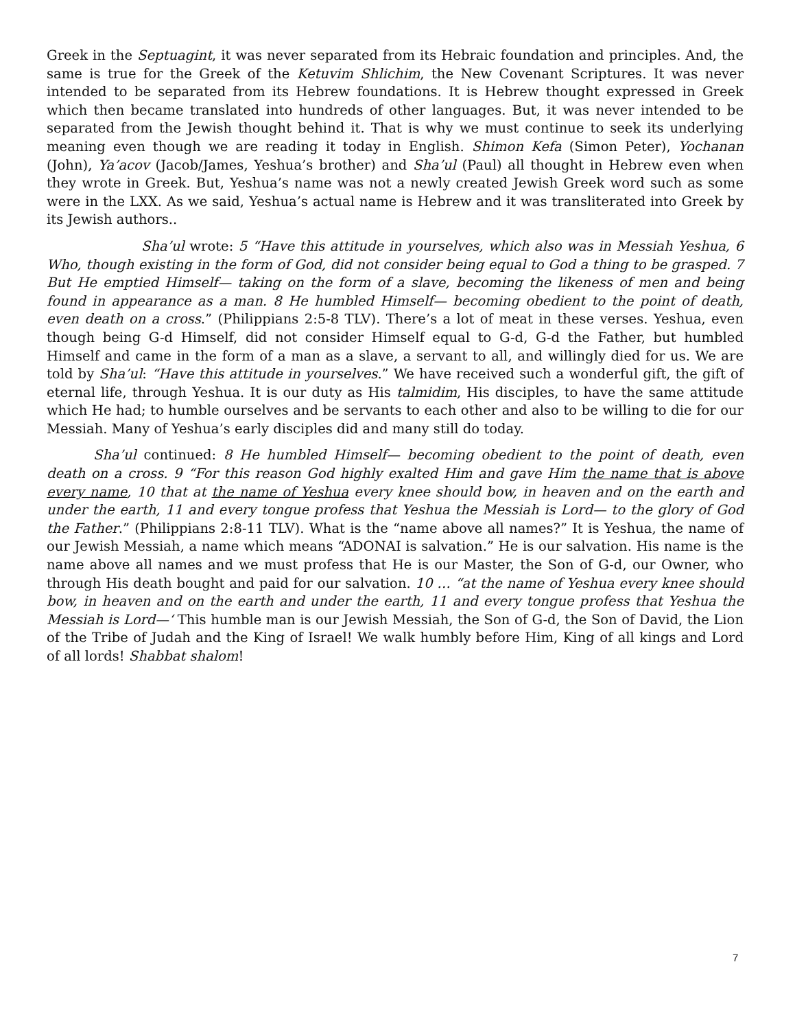Greek in the Septuagint, it was never separated from its Hebraic foundation and principles. And, the same is true for the Greek of the Ketuvim Shlichim, the New Covenant Scriptures. It was never intended to be separated from its Hebrew foundations. It is Hebrew thought expressed in Greek which then became translated into hundreds of other languages. But, it was never intended to be separated from the Jewish thought behind it. That is why we must continue to seek its underlying meaning even though we are reading it today in English. Shimon Kefa (Simon Peter), Yochanan (John), Ya’acov (Jacob/James, Yeshua’s brother) and Sha’ul (Paul) all thought in Hebrew even when they wrote in Greek. But, Yeshua’s name was not a newly created Jewish Greek word such as some were in the LXX. As we said, Yeshua’s actual name is Hebrew and it was transliterated into Greek by its Jewish authors..
Sha’ul wrote: 5 “Have this attitude in yourselves, which also was in Messiah Yeshua, 6 Who, though existing in the form of God, did not consider being equal to God a thing to be grasped. 7 But He emptied Himself— taking on the form of a slave, becoming the likeness of men and being found in appearance as a man. 8 He humbled Himself— becoming obedient to the point of death, even death on a cross.” (Philippians 2:5-8 TLV). There’s a lot of meat in these verses. Yeshua, even though being G-d Himself, did not consider Himself equal to G-d, G-d the Father, but humbled Himself and came in the form of a man as a slave, a servant to all, and willingly died for us. We are told by Sha’ul: “Have this attitude in yourselves.” We have received such a wonderful gift, the gift of eternal life, through Yeshua. It is our duty as His talmidim, His disciples, to have the same attitude which He had; to humble ourselves and be servants to each other and also to be willing to die for our Messiah. Many of Yeshua’s early disciples did and many still do today.
Sha’ul continued: 8 He humbled Himself— becoming obedient to the point of death, even death on a cross. 9 “For this reason God highly exalted Him and gave Him the name that is above every name, 10 that at the name of Yeshua every knee should bow, in heaven and on the earth and under the earth, 11 and every tongue profess that Yeshua the Messiah is Lord— to the glory of God the Father.” (Philippians 2:8-11 TLV). What is the “name above all names?” It is Yeshua, the name of our Jewish Messiah, a name which means “ADONAI is salvation.” He is our salvation. His name is the name above all names and we must profess that He is our Master, the Son of G-d, our Owner, who through His death bought and paid for our salvation. 10 … “at the name of Yeshua every knee should bow, in heaven and on the earth and under the earth, 11 and every tongue profess that Yeshua the Messiah is Lord—‘ This humble man is our Jewish Messiah, the Son of G-d, the Son of David, the Lion of the Tribe of Judah and the King of Israel! We walk humbly before Him, King of all kings and Lord of all lords! Shabbat shalom!
7